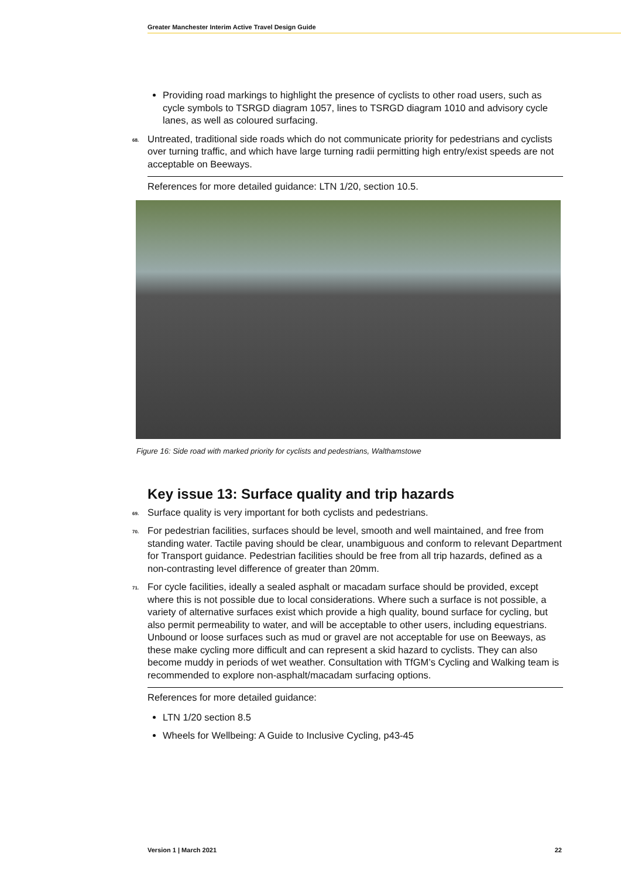Greater Manchester Interim Active Travel Design Guide
Providing road markings to highlight the presence of cyclists to other road users, such as cycle symbols to TSRGD diagram 1057, lines to TSRGD diagram 1010 and advisory cycle lanes, as well as coloured surfacing.
68. Untreated, traditional side roads which do not communicate priority for pedestrians and cyclists over turning traffic, and which have large turning radii permitting high entry/exist speeds are not acceptable on Beeways.
References for more detailed guidance: LTN 1/20, section 10.5.
Figure 16: Side road with marked priority for cyclists and pedestrians, Walthamstowe
Key issue 13: Surface quality and trip hazards
69. Surface quality is very important for both cyclists and pedestrians.
70. For pedestrian facilities, surfaces should be level, smooth and well maintained, and free from standing water. Tactile paving should be clear, unambiguous and conform to relevant Department for Transport guidance. Pedestrian facilities should be free from all trip hazards, defined as a non-contrasting level difference of greater than 20mm.
71. For cycle facilities, ideally a sealed asphalt or macadam surface should be provided, except where this is not possible due to local considerations. Where such a surface is not possible, a variety of alternative surfaces exist which provide a high quality, bound surface for cycling, but also permit permeability to water, and will be acceptable to other users, including equestrians. Unbound or loose surfaces such as mud or gravel are not acceptable for use on Beeways, as these make cycling more difficult and can represent a skid hazard to cyclists. They can also become muddy in periods of wet weather. Consultation with TfGM’s Cycling and Walking team is recommended to explore non-asphalt/macadam surfacing options.
References for more detailed guidance:
LTN 1/20 section 8.5
Wheels for Wellbeing: A Guide to Inclusive Cycling, p43-45
Version 1 | March 2021 22